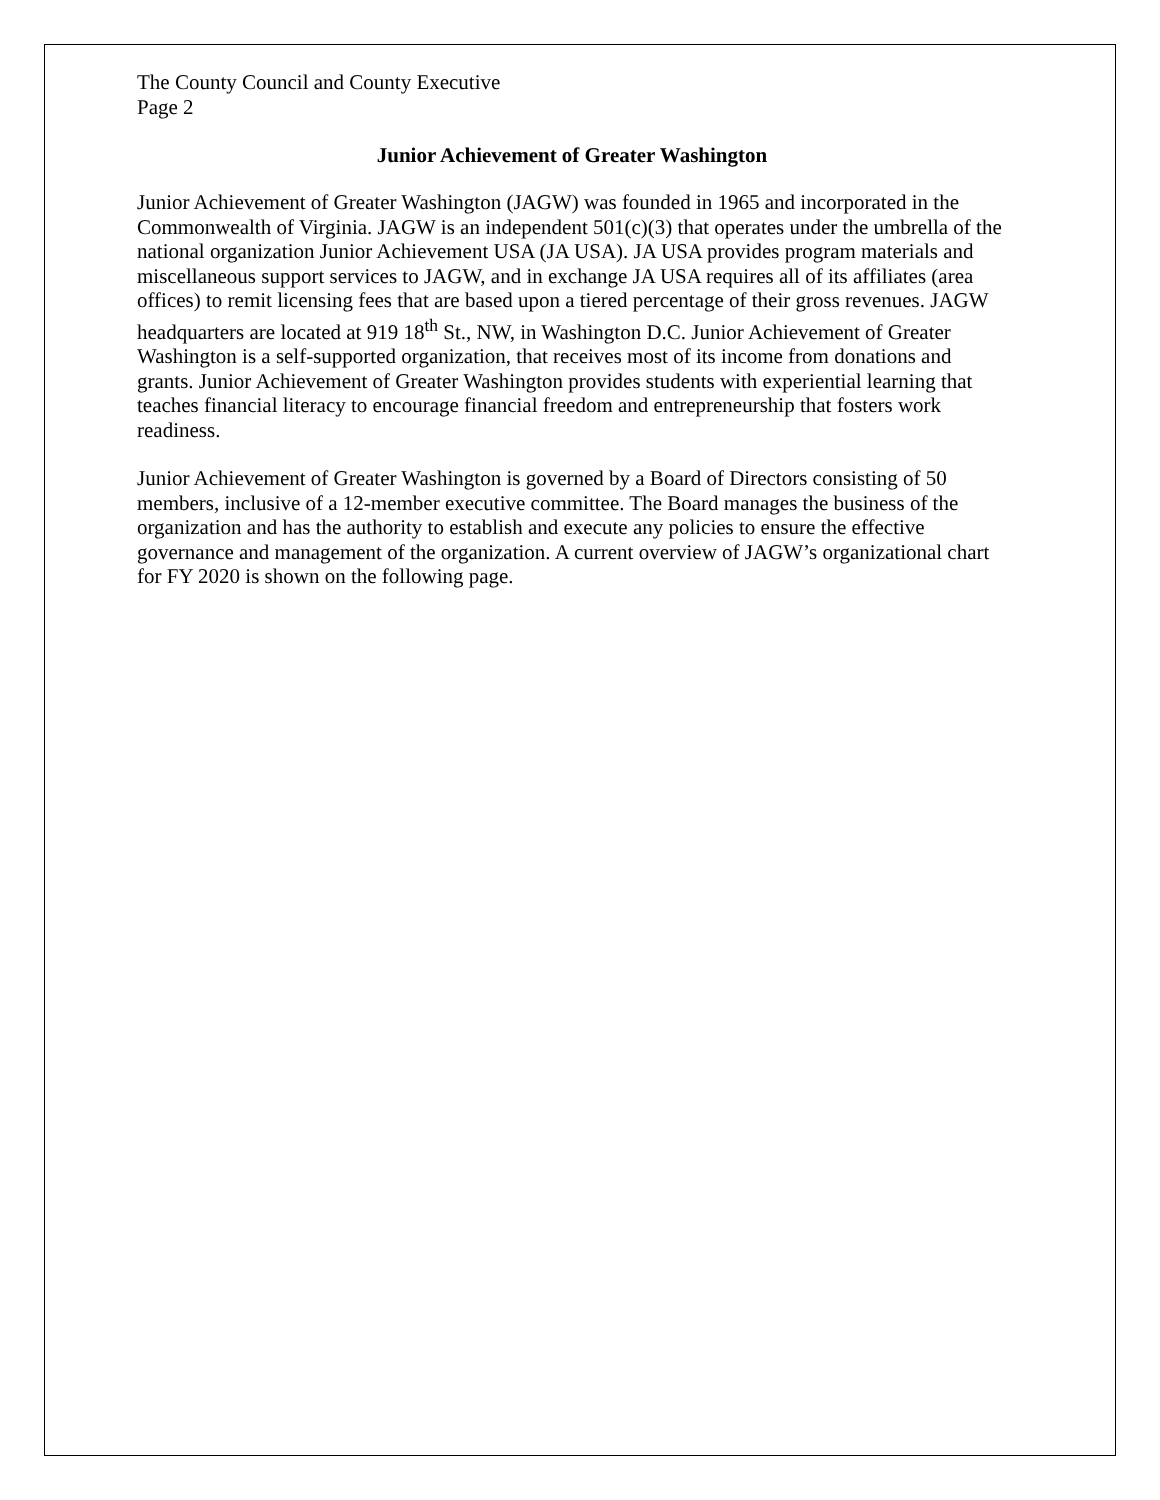The County Council and County Executive
Page 2
Junior Achievement of Greater Washington
Junior Achievement of Greater Washington (JAGW) was founded in 1965 and incorporated in the Commonwealth of Virginia. JAGW is an independent 501(c)(3) that operates under the umbrella of the national organization Junior Achievement USA (JA USA). JA USA provides program materials and miscellaneous support services to JAGW, and in exchange JA USA requires all of its affiliates (area offices) to remit licensing fees that are based upon a tiered percentage of their gross revenues. JAGW headquarters are located at 919 18<sup>th</sup> St., NW, in Washington D.C. Junior Achievement of Greater Washington is a self-supported organization, that receives most of its income from donations and grants. Junior Achievement of Greater Washington provides students with experiential learning that teaches financial literacy to encourage financial freedom and entrepreneurship that fosters work readiness.
Junior Achievement of Greater Washington is governed by a Board of Directors consisting of 50 members, inclusive of a 12-member executive committee. The Board manages the business of the organization and has the authority to establish and execute any policies to ensure the effective governance and management of the organization. A current overview of JAGW’s organizational chart for FY 2020 is shown on the following page.